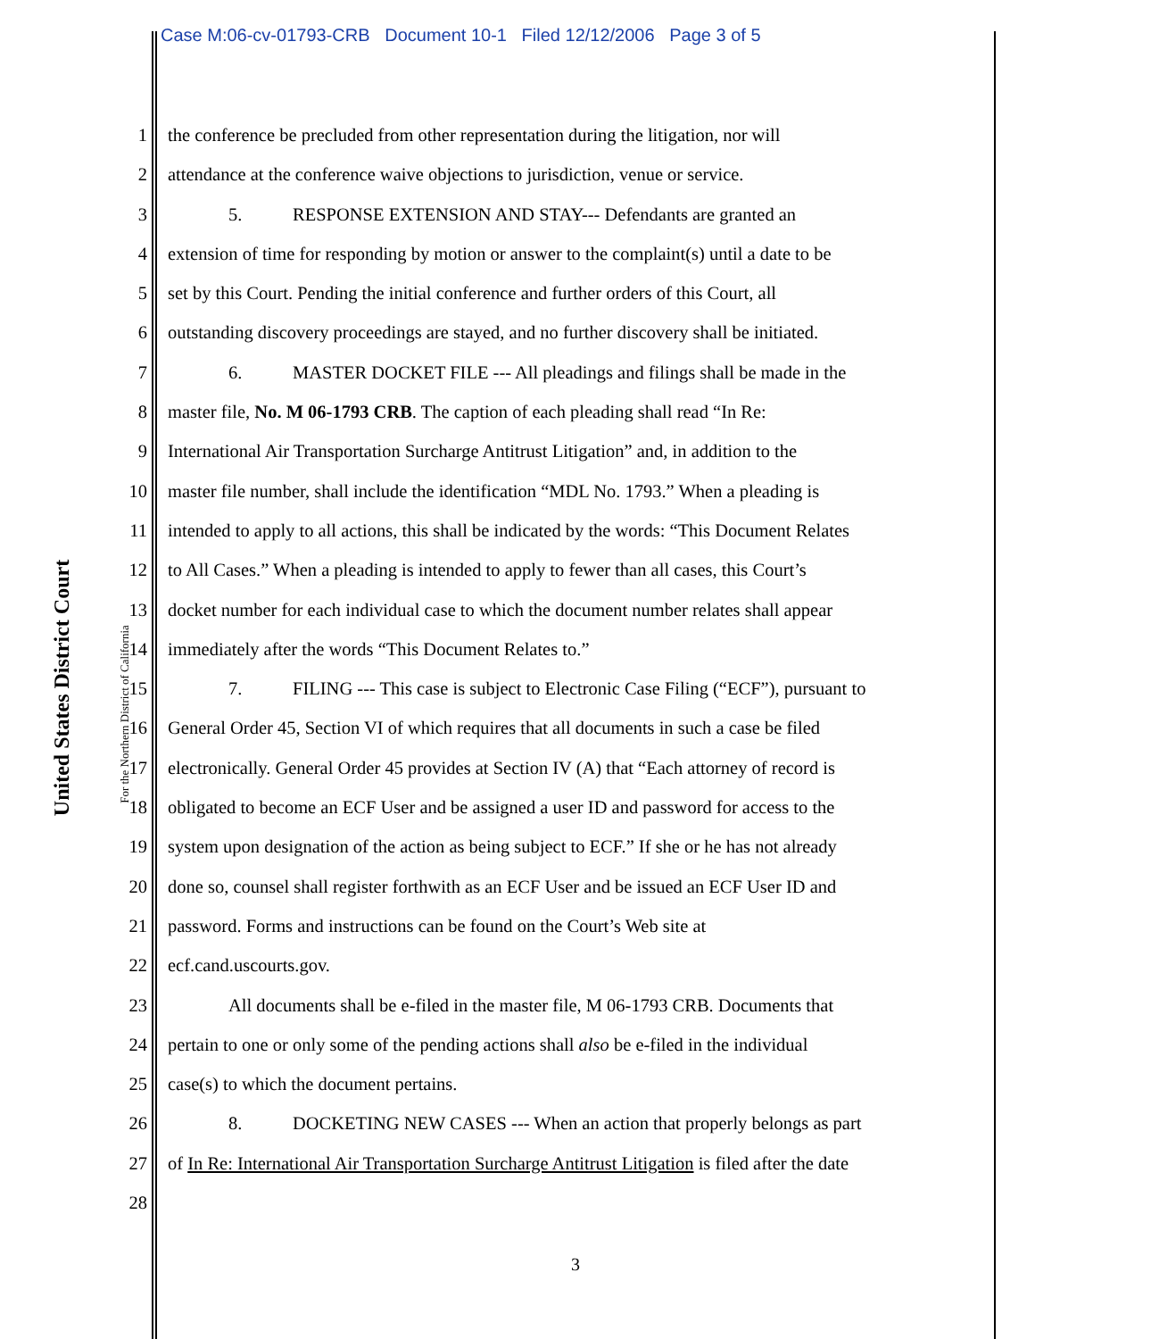Case M:06-cv-01793-CRB Document 10-1 Filed 12/12/2006 Page 3 of 5
United States District Court
For the Northern District of California
1 the conference be precluded from other representation during the litigation, nor will
2 attendance at the conference waive objections to jurisdiction, venue or service.
3 5. RESPONSE EXTENSION AND STAY--- Defendants are granted an
4 extension of time for responding by motion or answer to the complaint(s) until a date to be
5 set by this Court. Pending the initial conference and further orders of this Court, all
6 outstanding discovery proceedings are stayed, and no further discovery shall be initiated.
7 6. MASTER DOCKET FILE --- All pleadings and filings shall be made in the
8 master file, No. M 06-1793 CRB. The caption of each pleading shall read “In Re:
9 International Air Transportation Surcharge Antitrust Litigation” and, in addition to the
10 master file number, shall include the identification “MDL No. 1793.” When a pleading is
11 intended to apply to all actions, this shall be indicated by the words: “This Document Relates
12 to All Cases.” When a pleading is intended to apply to fewer than all cases, this Court’s
13 docket number for each individual case to which the document number relates shall appear
14 immediately after the words “This Document Relates to.”
15 7. FILING --- This case is subject to Electronic Case Filing (“ECF”), pursuant to
16 General Order 45, Section VI of which requires that all documents in such a case be filed
17 electronically. General Order 45 provides at Section IV (A) that “Each attorney of record is
18 obligated to become an ECF User and be assigned a user ID and password for access to the
19 system upon designation of the action as being subject to ECF.” If she or he has not already
20 done so, counsel shall register forthwith as an ECF User and be issued an ECF User ID and
21 password. Forms and instructions can be found on the Court’s Web site at
22 ecf.cand.uscourts.gov.
23 All documents shall be e-filed in the master file, M 06-1793 CRB. Documents that
24 pertain to one or only some of the pending actions shall also be e-filed in the individual
25 case(s) to which the document pertains.
26 8. DOCKETING NEW CASES --- When an action that properly belongs as part
27 of In Re: International Air Transportation Surcharge Antitrust Litigation is filed after the date
28
3